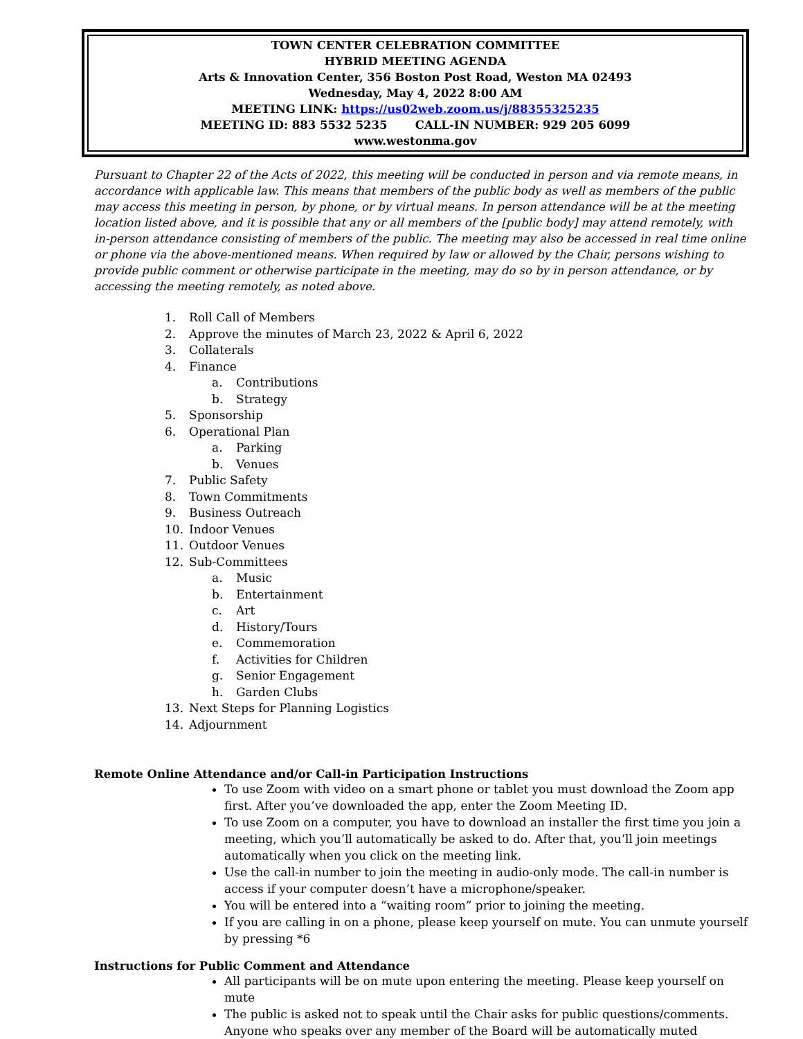TOWN CENTER CELEBRATION COMMITTEE
HYBRID MEETING AGENDA
Arts & Innovation Center, 356 Boston Post Road, Weston MA 02493
Wednesday, May 4, 2022 8:00 AM
MEETING LINK: https://us02web.zoom.us/j/88355325235
MEETING ID: 883 5532 5235 CALL-IN NUMBER: 929 205 6099
www.westonma.gov
Pursuant to Chapter 22 of the Acts of 2022, this meeting will be conducted in person and via remote means, in accordance with applicable law. This means that members of the public body as well as members of the public may access this meeting in person, by phone, or by virtual means. In person attendance will be at the meeting location listed above, and it is possible that any or all members of the [public body] may attend remotely, with in-person attendance consisting of members of the public. The meeting may also be accessed in real time online or phone via the above-mentioned means. When required by law or allowed by the Chair, persons wishing to provide public comment or otherwise participate in the meeting, may do so by in person attendance, or by accessing the meeting remotely, as noted above.
1. Roll Call of Members
2. Approve the minutes of March 23, 2022 & April 6, 2022
3. Collaterals
4. Finance
a. Contributions
b. Strategy
5. Sponsorship
6. Operational Plan
a. Parking
b. Venues
7. Public Safety
8. Town Commitments
9. Business Outreach
10. Indoor Venues
11. Outdoor Venues
12. Sub-Committees
a. Music
b. Entertainment
c. Art
d. History/Tours
e. Commemoration
f. Activities for Children
g. Senior Engagement
h. Garden Clubs
13. Next Steps for Planning Logistics
14. Adjournment
Remote Online Attendance and/or Call-in Participation Instructions
To use Zoom with video on a smart phone or tablet you must download the Zoom app first. After you’ve downloaded the app, enter the Zoom Meeting ID.
To use Zoom on a computer, you have to download an installer the first time you join a meeting, which you’ll automatically be asked to do. After that, you’ll join meetings automatically when you click on the meeting link.
Use the call-in number to join the meeting in audio-only mode. The call-in number is access if your computer doesn’t have a microphone/speaker.
You will be entered into a “waiting room” prior to joining the meeting.
If you are calling in on a phone, please keep yourself on mute. You can unmute yourself by pressing *6
Instructions for Public Comment and Attendance
All participants will be on mute upon entering the meeting. Please keep yourself on mute
The public is asked not to speak until the Chair asks for public questions/comments. Anyone who speaks over any member of the Board will be automatically muted